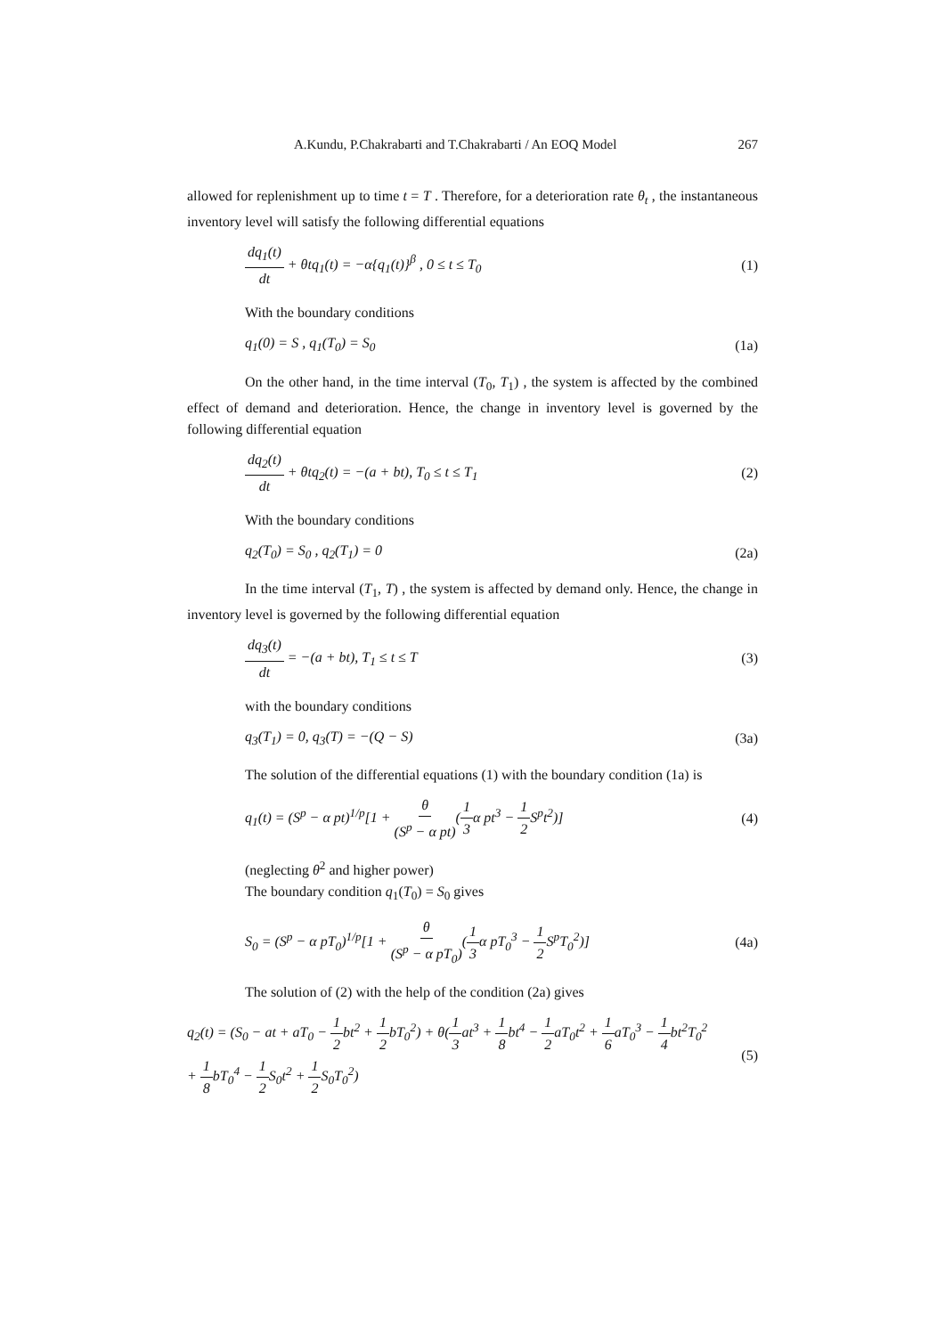A.Kundu, P.Chakrabarti and T.Chakrabarti / An EOQ Model 267
allowed for replenishment up to time t = T . Therefore, for a deterioration rate θ<sub>t</sub> , the instantaneous inventory level will satisfy the following differential equations
dq<sub>1</sub>(t) dt + θtq<sub>1</sub>(t) = −α{q<sub>1</sub>(t)}<sup>β</sup> , 0 ≤ t ≤ T<sub>0</sub> (1)
With the boundary conditions
q<sub>1</sub>(0) = S , q<sub>1</sub>(T<sub>0</sub>) = S<sub>0</sub> (1a)
On the other hand, in the time interval (T<sub>0</sub>, T<sub>1</sub>) , the system is affected by the combined effect of demand and deterioration. Hence, the change in inventory level is governed by the following differential equation
dq<sub>2</sub>(t) dt + θtq<sub>2</sub>(t) = −(a + bt), T<sub>0</sub> ≤ t ≤ T<sub>1</sub> (2)
With the boundary conditions
q<sub>2</sub>(T<sub>0</sub>) = S<sub>0</sub> , q<sub>2</sub>(T<sub>1</sub>) = 0 (2a)
In the time interval (T<sub>1</sub>, T) , the system is affected by demand only. Hence, the change in inventory level is governed by the following differential equation
dq<sub>3</sub>(t) dt = −(a + bt), T<sub>1</sub> ≤ t ≤ T (3)
with the boundary conditions
q<sub>3</sub>(T<sub>1</sub>) = 0, q<sub>3</sub>(T) = −(Q − S) (3a)
The solution of the differential equations (1) with the boundary condition (1a) is
q<sub>1</sub>(t) = (S<sup>p</sup> − α pt)<sup>1/p</sup>[1 + θ (S<sup>p</sup> − α pt)(1 3α pt<sup>3</sup> − 1 2 S<sup>p</sup>t<sup>2</sup>)] (4)
(neglecting θ<sup>2</sup> and higher power)
The boundary condition q<sub>1</sub>(T<sub>0</sub>) = S<sub>0</sub> gives
S<sub>0</sub> = (S<sup>p</sup> − α pT<sub>0</sub>)<sup>1/p</sup>[1 + θ (S<sup>p</sup> − α pT<sub>0</sub>)(1 3α pT<sub>0</sub><sup>3</sup> − 1 2 S<sup>p</sup>T<sub>0</sub><sup>2</sup>)] (4a)
The solution of (2) with the help of the condition (2a) gives
q<sub>2</sub>(t) = (S<sub>0</sub> − at + aT<sub>0</sub> − 1 2bt<sup>2</sup> + 1 2bT<sub>0</sub><sup>2</sup>) + θ(1 3at<sup>3</sup> + 1 8bt<sup>4</sup> − 1 2aT<sub>0</sub>t<sup>2</sup> + 1 6aT<sub>0</sub><sup>3</sup> − 1 4bt<sup>2</sup>T<sub>0</sub><sup>2</sup>
+ 1 8bT<sub>0</sub><sup>4</sup> − 1 2 S<sub>0</sub>t<sup>2</sup> + 1 2 S<sub>0</sub>T<sub>0</sub><sup>2</sup>) (5)